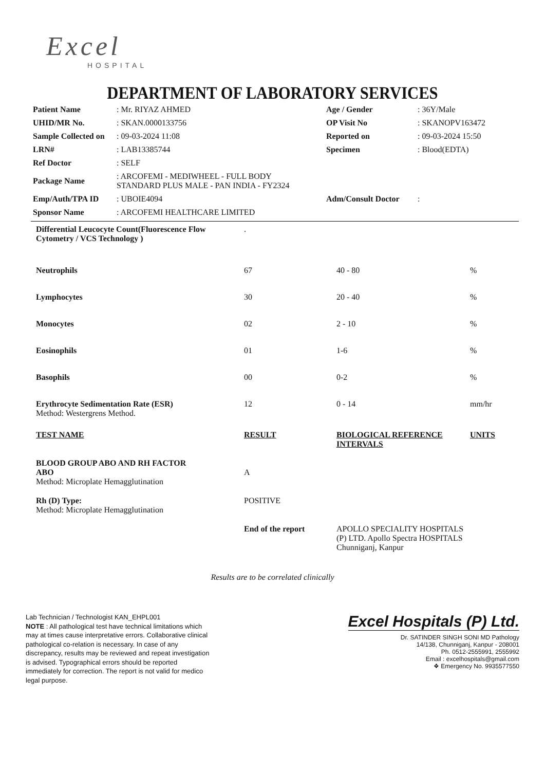Excel
HOSPITAL
DEPARTMENT OF LABORATORY SERVICES
| Patient Name | : Mr. RIYAZ AHMED | Age / Gender | : 36Y/Male |
| UHID/MR No. | : SKAN.0000133756 | OP Visit No | : SKANOPV163472 |
| Sample Collected on | : 09-03-2024 11:08 | Reported on | : 09-03-2024 15:50 |
| LRN# | : LAB13385744 | Specimen | : Blood(EDTA) |
| Ref Doctor | : SELF | | |
| Package Name | : ARCOFEMI - MEDIWHEEL - FULL BODY STANDARD PLUS MALE - PAN INDIA - FY2324 | | |
| Emp/Auth/TPA ID | : UBOIE4094 | Adm/Consult Doctor | : |
| Sponsor Name | : ARCOFEMI HEALTHCARE LIMITED | | |
| Differential Leucocyte Count(Fluorescence Flow Cytometry / VCS Technology ) | . | | |
| Neutrophils | 67 | 40 - 80 | % |
| Lymphocytes | 30 | 20 - 40 | % |
| Monocytes | 02 | 2 - 10 | % |
| Eosinophils | 01 | 1-6 | % |
| Basophils | 00 | 0-2 | % |
| Erythrocyte Sedimentation Rate (ESR) Method: Westergrens Method. | 12 | 0 - 14 | mm/hr |
| TEST NAME | RESULT | BIOLOGICAL REFERENCE INTERVALS | UNITS |
| BLOOD GROUP ABO AND RH FACTOR | | | |
| ABO Method: Microplate Hemagglutination | A | | |
| Rh (D) Type: Method: Microplate Hemagglutination | POSITIVE | | |
| | End of the report | APOLLO SPECIALITY HOSPITALS (P) LTD. Apollo Spectra HOSPITALS Chunniganj, Kanpur | |
Results are to be correlated clinically
Lab Technician / Technologist KAN_EHPL001
NOTE : All pathological test have technical limitations which may at times cause interpretative errors. Collaborative clinical pathological co-relation is necessary. In case of any discrepancy, results may be reviewed and repeat investigation is advised. Typographical errors should be reported immediately for correction. The report is not valid for medico legal purpose.
Excel Hospitals (P) Ltd.
Dr. SATINDER SINGH SONI MD Pathology
14/138, Chunniganj, Kanpur - 208001
Ph. 0512-2555991, 2555992
Email : excelhospitals@gmail.com
❖ Emergency No. 9935577550